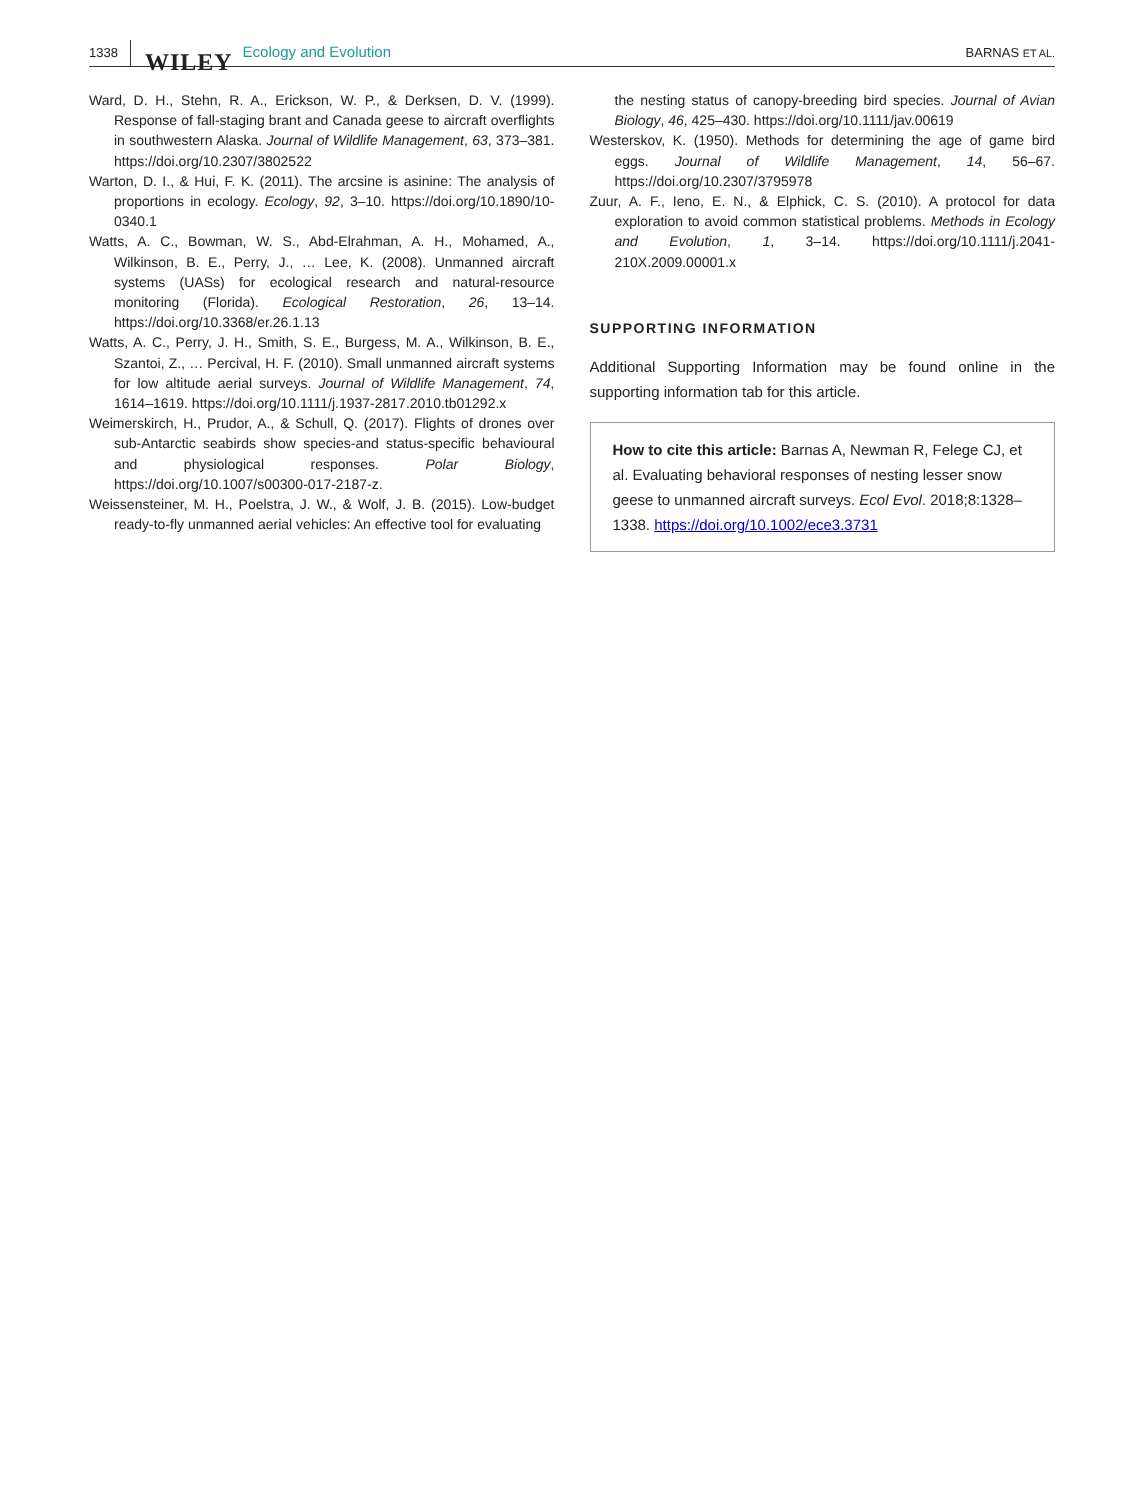1338 WILEY Ecology and Evolution BARNAS ET AL.
Ward, D. H., Stehn, R. A., Erickson, W. P., & Derksen, D. V. (1999). Response of fall-staging brant and Canada geese to aircraft overflights in southwestern Alaska. Journal of Wildlife Management, 63, 373–381. https://doi.org/10.2307/3802522
Warton, D. I., & Hui, F. K. (2011). The arcsine is asinine: The analysis of proportions in ecology. Ecology, 92, 3–10. https://doi.org/10.1890/10-0340.1
Watts, A. C., Bowman, W. S., Abd-Elrahman, A. H., Mohamed, A., Wilkinson, B. E., Perry, J., … Lee, K. (2008). Unmanned aircraft systems (UASs) for ecological research and natural-resource monitoring (Florida). Ecological Restoration, 26, 13–14. https://doi.org/10.3368/er.26.1.13
Watts, A. C., Perry, J. H., Smith, S. E., Burgess, M. A., Wilkinson, B. E., Szantoi, Z., … Percival, H. F. (2010). Small unmanned aircraft systems for low altitude aerial surveys. Journal of Wildlife Management, 74, 1614–1619. https://doi.org/10.1111/j.1937-2817.2010.tb01292.x
Weimerskirch, H., Prudor, A., & Schull, Q. (2017). Flights of drones over sub-Antarctic seabirds show species-and status-specific behavioural and physiological responses. Polar Biology, https://doi.org/10.1007/s00300-017-2187-z.
Weissensteiner, M. H., Poelstra, J. W., & Wolf, J. B. (2015). Low-budget ready-to-fly unmanned aerial vehicles: An effective tool for evaluating
the nesting status of canopy-breeding bird species. Journal of Avian Biology, 46, 425–430. https://doi.org/10.1111/jav.00619
Westerskov, K. (1950). Methods for determining the age of game bird eggs. Journal of Wildlife Management, 14, 56–67. https://doi.org/10.2307/3795978
Zuur, A. F., Ieno, E. N., & Elphick, C. S. (2010). A protocol for data exploration to avoid common statistical problems. Methods in Ecology and Evolution, 1, 3–14. https://doi.org/10.1111/j.2041-210X.2009.00001.x
SUPPORTING INFORMATION
Additional Supporting Information may be found online in the supporting information tab for this article.
How to cite this article: Barnas A, Newman R, Felege CJ, et al. Evaluating behavioral responses of nesting lesser snow geese to unmanned aircraft surveys. Ecol Evol. 2018;8:1328–1338. https://doi.org/10.1002/ece3.3731